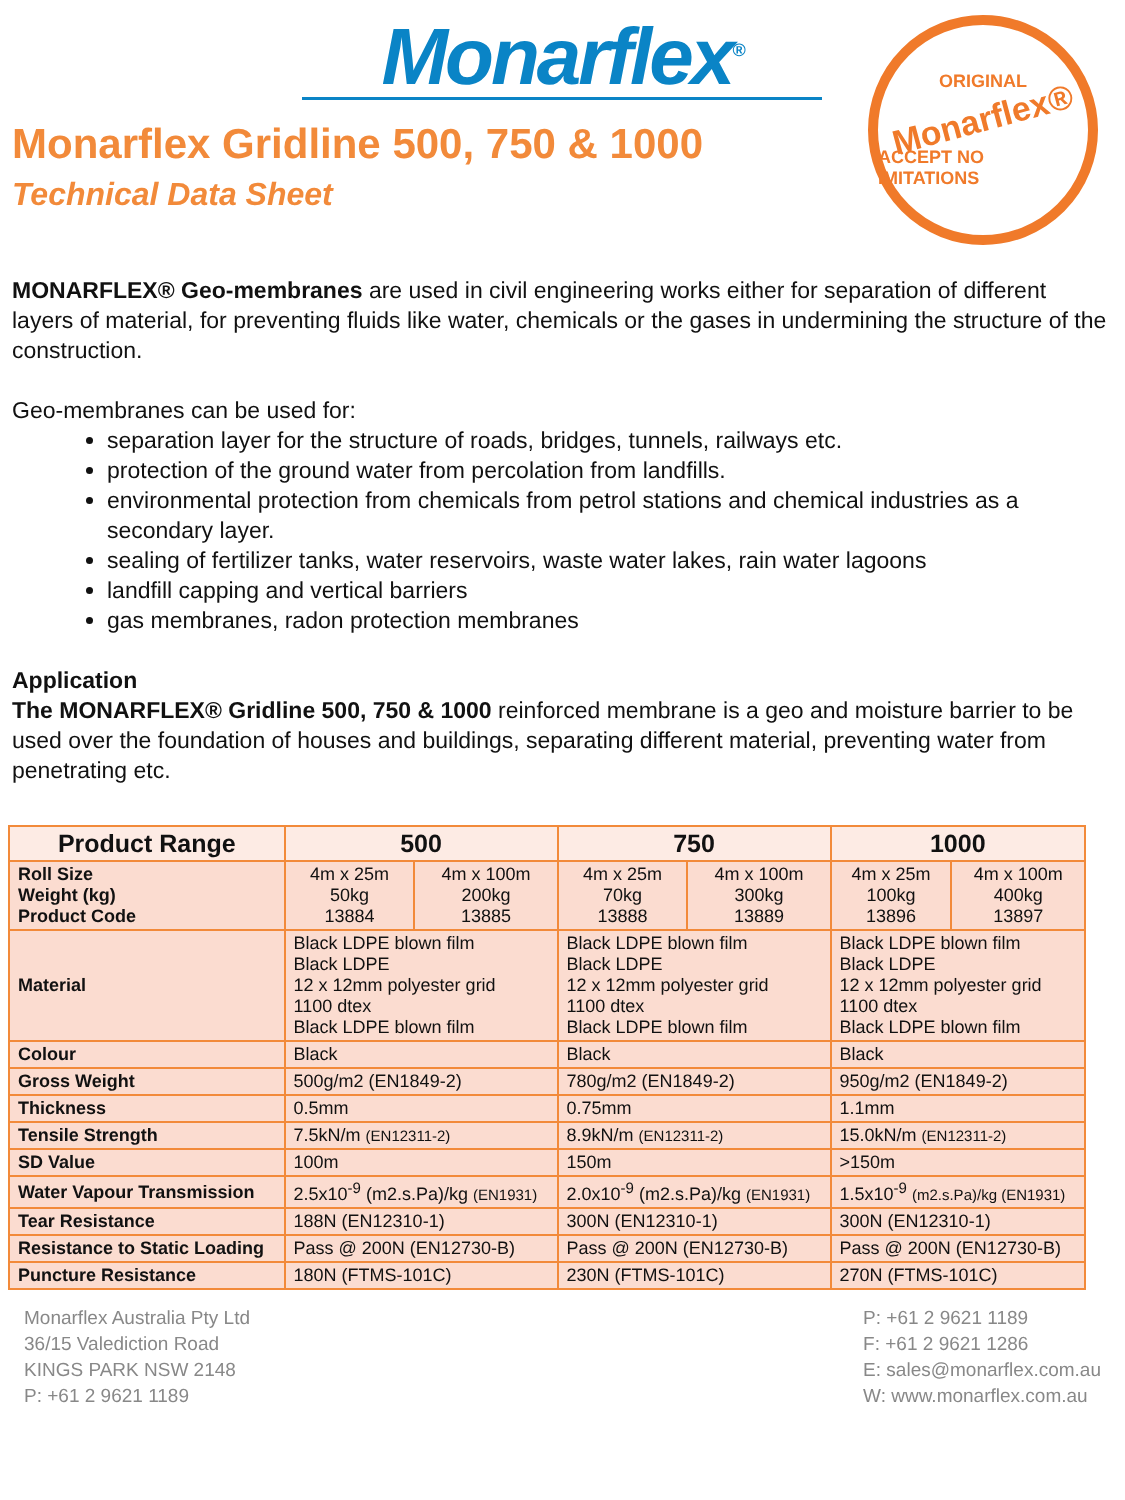Monarflex<sup>®</sup>
Monarflex Gridline 500, 750 & 1000
Technical Data Sheet
ORIGINAL
Monarflex®
ACCEPT NO IMITATIONS
MONARFLEX® Geo-membranes are used in civil engineering works either for separation of different layers of material, for preventing fluids like water, chemicals or the gases in undermining the structure of the construction.
Geo-membranes can be used for:
separation layer for the structure of roads, bridges, tunnels, railways etc.
protection of the ground water from percolation from landfills.
environmental protection from chemicals from petrol stations and chemical industries as a secondary layer.
sealing of fertilizer tanks, water reservoirs, waste water lakes, rain water lagoons
landfill capping and vertical barriers
gas membranes, radon protection membranes
Application
The MONARFLEX® Gridline 500, 750 & 1000 reinforced membrane is a geo and moisture barrier to be used over the foundation of houses and buildings, separating different material, preventing water from penetrating etc.
| Product Range | 500 | | 750 | | 1000 | |
| --- | --- | --- | --- | --- | --- | --- |
| Roll Size Weight (kg) Product Code | 4m x 25m 50kg 13884 | 4m x 100m 200kg 13885 | 4m x 25m 70kg 13888 | 4m x 100m 300kg 13889 | 4m x 25m 100kg 13896 | 4m x 100m 400kg 13897 |
| Material | Black LDPE blown film Black LDPE 12 x 12mm polyester grid 1100 dtex Black LDPE blown film | | Black LDPE blown film Black LDPE 12 x 12mm polyester grid 1100 dtex Black LDPE blown film | | Black LDPE blown film Black LDPE 12 x 12mm polyester grid 1100 dtex Black LDPE blown film | |
| Colour | Black | | Black | | Black | |
| Gross Weight | 500g/m2 (EN1849-2) | | 780g/m2 (EN1849-2) | | 950g/m2 (EN1849-2) | |
| Thickness | 0.5mm | | 0.75mm | | 1.1mm | |
| Tensile Strength | 7.5kN/m (EN12311-2) | | 8.9kN/m (EN12311-2) | | 15.0kN/m (EN12311-2) | |
| SD Value | 100m | | 150m | | >150m | |
| Water Vapour Transmission | 2.5x10<sup>-9</sup> (m2.s.Pa)/kg (EN1931) | | 2.0x10<sup>-9</sup> (m2.s.Pa)/kg (EN1931) | | 1.5x10<sup>-9</sup> (m2.s.Pa)/kg (EN1931) | |
| Tear Resistance | 188N (EN12310-1) | | 300N (EN12310-1) | | 300N (EN12310-1) | |
| Resistance to Static Loading | Pass @ 200N (EN12730-B) | | Pass @ 200N (EN12730-B) | | Pass @ 200N (EN12730-B) | |
| Puncture Resistance | 180N (FTMS-101C) | | 230N (FTMS-101C) | | 270N (FTMS-101C) | |
Monarflex Australia Pty Ltd
36/15 Valediction Road
KINGS PARK NSW 2148
P: +61 2 9621 1189
P: +61 2 9621 1189
F: +61 2 9621 1286
E: sales@monarflex.com.au
W: www.monarflex.com.au